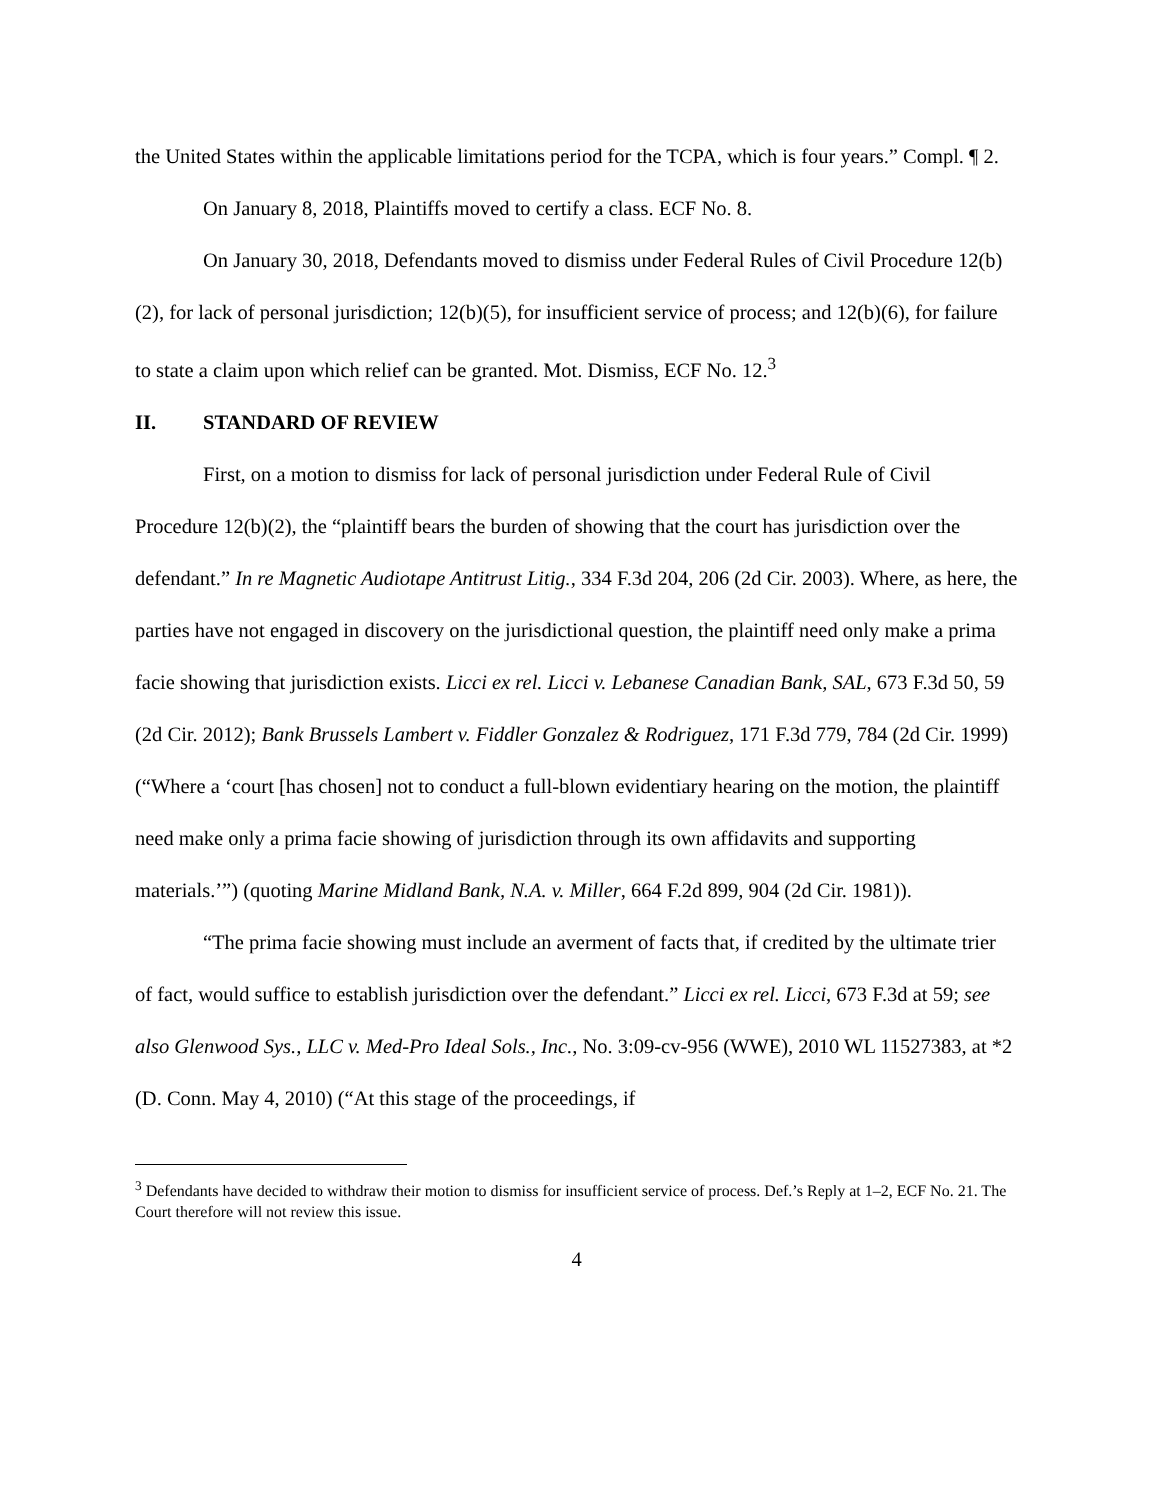the United States within the applicable limitations period for the TCPA, which is four years.” Compl. ¶ 2.
On January 8, 2018, Plaintiffs moved to certify a class. ECF No. 8.
On January 30, 2018, Defendants moved to dismiss under Federal Rules of Civil Procedure 12(b)(2), for lack of personal jurisdiction; 12(b)(5), for insufficient service of process; and 12(b)(6), for failure to state a claim upon which relief can be granted. Mot. Dismiss, ECF No. 12.<sup>3</sup>
II. STANDARD OF REVIEW
First, on a motion to dismiss for lack of personal jurisdiction under Federal Rule of Civil Procedure 12(b)(2), the “plaintiff bears the burden of showing that the court has jurisdiction over the defendant.” In re Magnetic Audiotape Antitrust Litig., 334 F.3d 204, 206 (2d Cir. 2003). Where, as here, the parties have not engaged in discovery on the jurisdictional question, the plaintiff need only make a prima facie showing that jurisdiction exists. Licci ex rel. Licci v. Lebanese Canadian Bank, SAL, 673 F.3d 50, 59 (2d Cir. 2012); Bank Brussels Lambert v. Fiddler Gonzalez & Rodriguez, 171 F.3d 779, 784 (2d Cir. 1999) (“Where a ‘court [has chosen] not to conduct a full-blown evidentiary hearing on the motion, the plaintiff need make only a prima facie showing of jurisdiction through its own affidavits and supporting materials.’”) (quoting Marine Midland Bank, N.A. v. Miller, 664 F.2d 899, 904 (2d Cir. 1981)).
“The prima facie showing must include an averment of facts that, if credited by the ultimate trier of fact, would suffice to establish jurisdiction over the defendant.” Licci ex rel. Licci, 673 F.3d at 59; see also Glenwood Sys., LLC v. Med-Pro Ideal Sols., Inc., No. 3:09-cv-956 (WWE), 2010 WL 11527383, at *2 (D. Conn. May 4, 2010) (“At this stage of the proceedings, if
<sup>3</sup> Defendants have decided to withdraw their motion to dismiss for insufficient service of process. Def.’s Reply at 1–2, ECF No. 21. The Court therefore will not review this issue.
4